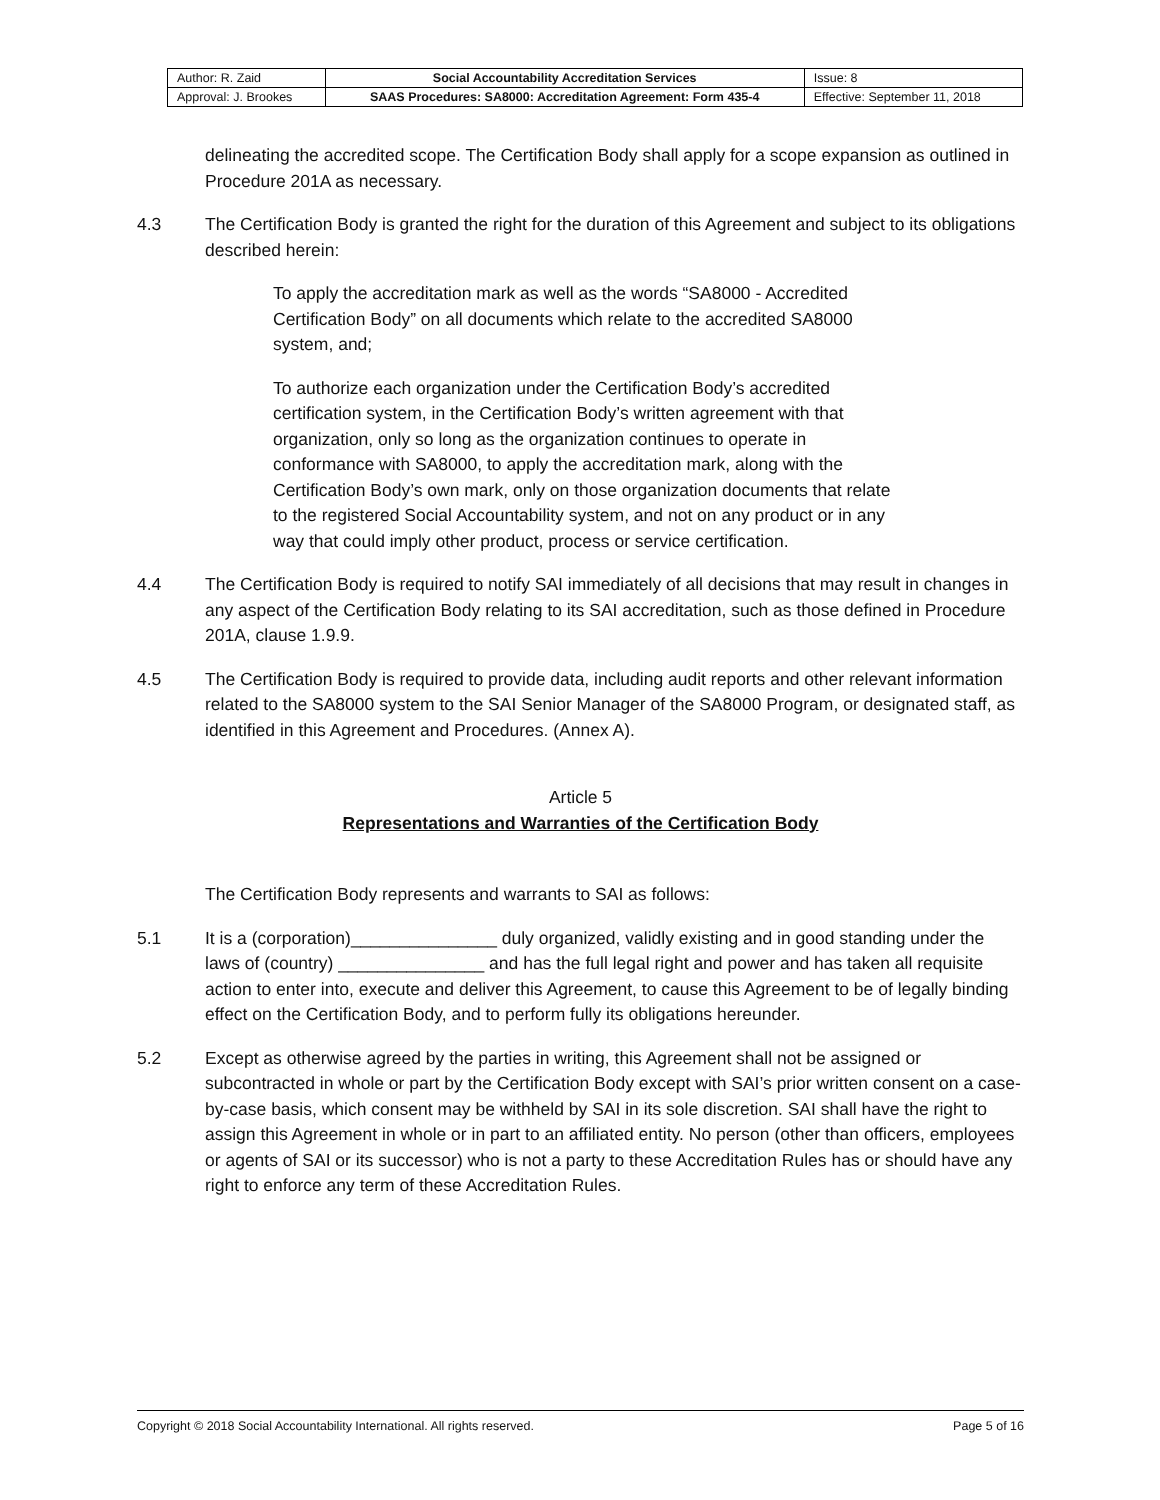| Author: R. Zaid | Social Accountability Accreditation Services | Issue: 8 |
| Approval: J. Brookes | SAAS Procedures: SA8000: Accreditation Agreement: Form 435-4 | Effective: September 11, 2018 |
delineating the accredited scope. The Certification Body shall apply for a scope expansion as outlined in Procedure 201A as necessary.
4.3 The Certification Body is granted the right for the duration of this Agreement and subject to its obligations described herein:
To apply the accreditation mark as well as the words “SA8000 - Accredited Certification Body” on all documents which relate to the accredited SA8000 system, and;
To authorize each organization under the Certification Body’s accredited certification system, in the Certification Body’s written agreement with that organization, only so long as the organization continues to operate in conformance with SA8000, to apply the accreditation mark, along with the Certification Body’s own mark, only on those organization documents that relate to the registered Social Accountability system, and not on any product or in any way that could imply other product, process or service certification.
4.4 The Certification Body is required to notify SAI immediately of all decisions that may result in changes in any aspect of the Certification Body relating to its SAI accreditation, such as those defined in Procedure 201A, clause 1.9.9.
4.5 The Certification Body is required to provide data, including audit reports and other relevant information related to the SA8000 system to the SAI Senior Manager of the SA8000 Program, or designated staff, as identified in this Agreement and Procedures. (Annex A).
Article 5
Representations and Warranties of the Certification Body
The Certification Body represents and warrants to SAI as follows:
5.1 It is a (corporation)_______________ duly organized, validly existing and in good standing under the laws of (country) _______________ and has the full legal right and power and has taken all requisite action to enter into, execute and deliver this Agreement, to cause this Agreement to be of legally binding effect on the Certification Body, and to perform fully its obligations hereunder.
5.2 Except as otherwise agreed by the parties in writing, this Agreement shall not be assigned or subcontracted in whole or part by the Certification Body except with SAI’s prior written consent on a case-by-case basis, which consent may be withheld by SAI in its sole discretion. SAI shall have the right to assign this Agreement in whole or in part to an affiliated entity. No person (other than officers, employees or agents of SAI or its successor) who is not a party to these Accreditation Rules has or should have any right to enforce any term of these Accreditation Rules.
Copyright © 2018 Social Accountability International. All rights reserved. Page 5 of 16